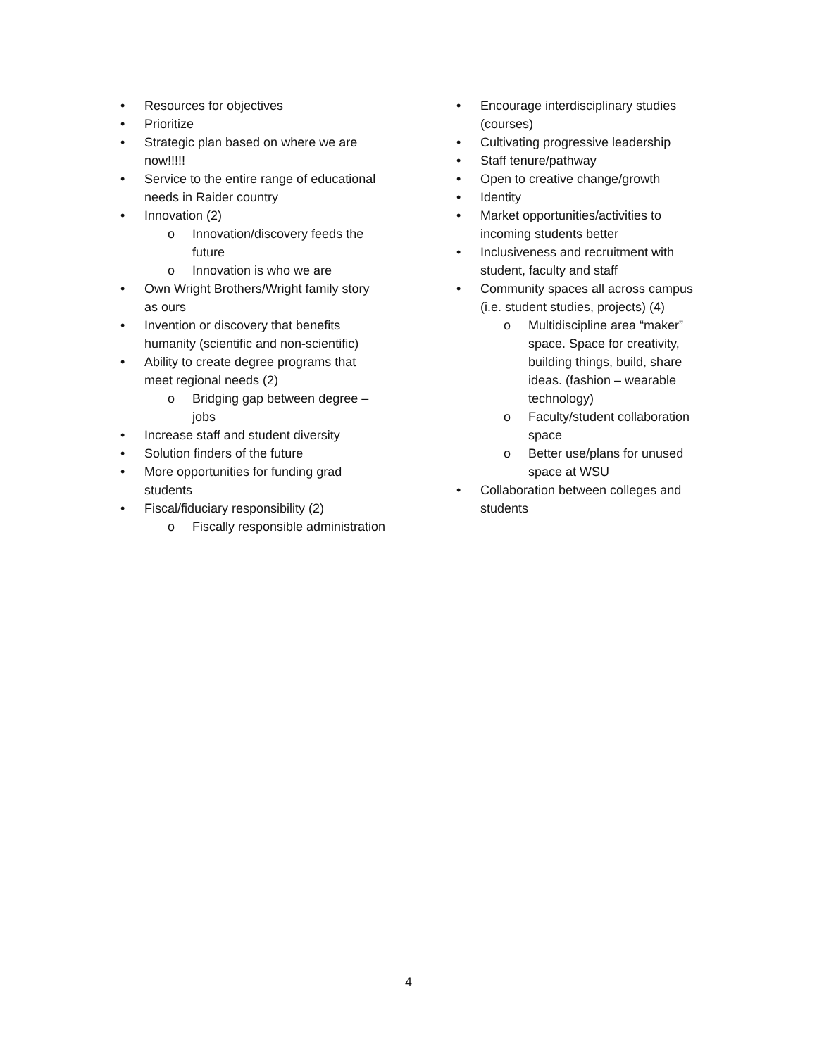• Resources for objectives
• Prioritize
• Strategic plan based on where we are now!!!!!
• Service to the entire range of educational needs in Raider country
• Innovation (2)
o Innovation/discovery feeds the future
o Innovation is who we are
• Own Wright Brothers/Wright family story as ours
• Invention or discovery that benefits humanity (scientific and non-scientific)
• Ability to create degree programs that meet regional needs (2)
o Bridging gap between degree – jobs
• Increase staff and student diversity
• Solution finders of the future
• More opportunities for funding grad students
• Fiscal/fiduciary responsibility (2)
o Fiscally responsible administration
• Encourage interdisciplinary studies (courses)
• Cultivating progressive leadership
• Staff tenure/pathway
• Open to creative change/growth
• Identity
• Market opportunities/activities to incoming students better
• Inclusiveness and recruitment with student, faculty and staff
• Community spaces all across campus (i.e. student studies, projects) (4)
o Multidiscipline area “maker” space. Space for creativity, building things, build, share ideas. (fashion – wearable technology)
o Faculty/student collaboration space
o Better use/plans for unused space at WSU
• Collaboration between colleges and students
4